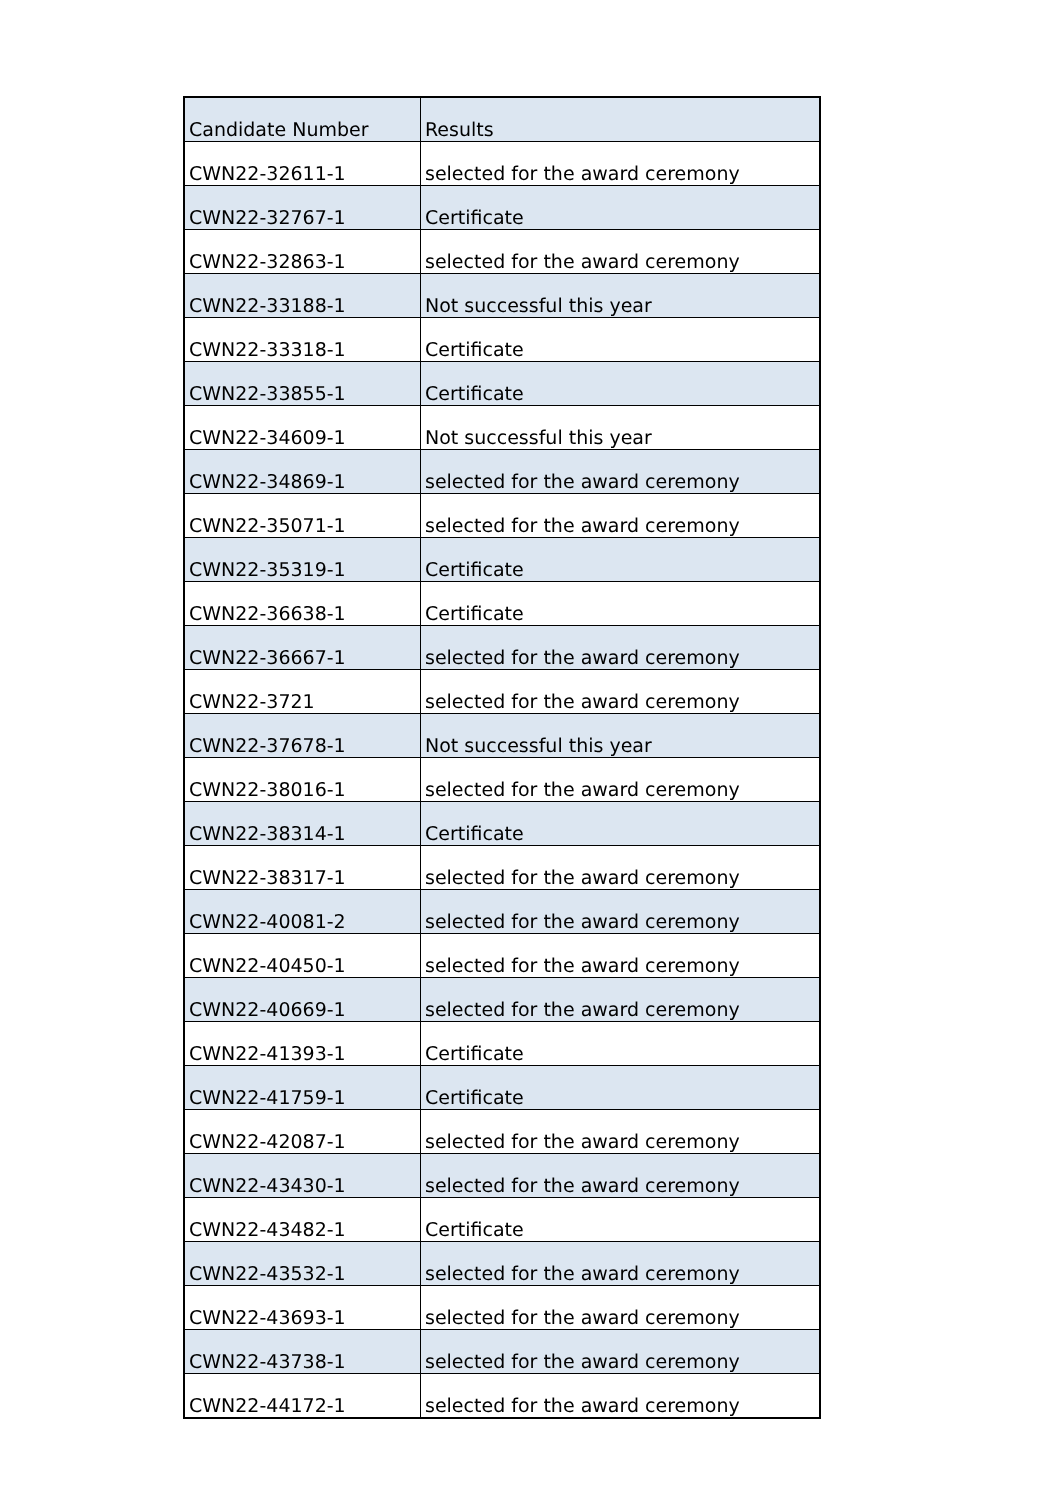| Candidate Number | Results |
| CWN22-32611-1 | selected for the award ceremony |
| CWN22-32767-1 | Certificate |
| CWN22-32863-1 | selected for the award ceremony |
| CWN22-33188-1 | Not successful this year |
| CWN22-33318-1 | Certificate |
| CWN22-33855-1 | Certificate |
| CWN22-34609-1 | Not successful this year |
| CWN22-34869-1 | selected for the award ceremony |
| CWN22-35071-1 | selected for the award ceremony |
| CWN22-35319-1 | Certificate |
| CWN22-36638-1 | Certificate |
| CWN22-36667-1 | selected for the award ceremony |
| CWN22-3721 | selected for the award ceremony |
| CWN22-37678-1 | Not successful this year |
| CWN22-38016-1 | selected for the award ceremony |
| CWN22-38314-1 | Certificate |
| CWN22-38317-1 | selected for the award ceremony |
| CWN22-40081-2 | selected for the award ceremony |
| CWN22-40450-1 | selected for the award ceremony |
| CWN22-40669-1 | selected for the award ceremony |
| CWN22-41393-1 | Certificate |
| CWN22-41759-1 | Certificate |
| CWN22-42087-1 | selected for the award ceremony |
| CWN22-43430-1 | selected for the award ceremony |
| CWN22-43482-1 | Certificate |
| CWN22-43532-1 | selected for the award ceremony |
| CWN22-43693-1 | selected for the award ceremony |
| CWN22-43738-1 | selected for the award ceremony |
| CWN22-44172-1 | selected for the award ceremony |